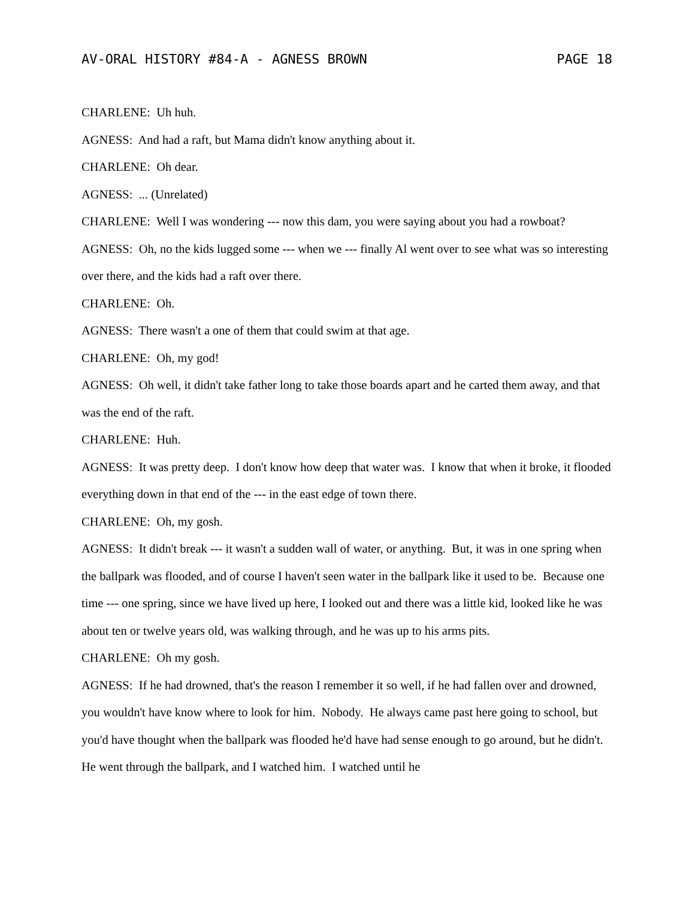AV-ORAL HISTORY #84-A - AGNESS BROWN PAGE 18
CHARLENE: Uh huh.
AGNESS: And had a raft, but Mama didn't know anything about it.
CHARLENE: Oh dear.
AGNESS: ... (Unrelated)
CHARLENE: Well I was wondering --- now this dam, you were saying about you had a rowboat?
AGNESS: Oh, no the kids lugged some --- when we --- finally Al went over to see what was so interesting over there, and the kids had a raft over there.
CHARLENE: Oh.
AGNESS: There wasn't a one of them that could swim at that age.
CHARLENE: Oh, my god!
AGNESS: Oh well, it didn't take father long to take those boards apart and he carted them away, and that was the end of the raft.
CHARLENE: Huh.
AGNESS: It was pretty deep. I don't know how deep that water was. I know that when it broke, it flooded everything down in that end of the --- in the east edge of town there.
CHARLENE: Oh, my gosh.
AGNESS: It didn't break --- it wasn't a sudden wall of water, or anything. But, it was in one spring when the ballpark was flooded, and of course I haven't seen water in the ballpark like it used to be. Because one time --- one spring, since we have lived up here, I looked out and there was a little kid, looked like he was about ten or twelve years old, was walking through, and he was up to his arms pits.
CHARLENE: Oh my gosh.
AGNESS: If he had drowned, that's the reason I remember it so well, if he had fallen over and drowned, you wouldn't have know where to look for him. Nobody. He always came past here going to school, but you'd have thought when the ballpark was flooded he'd have had sense enough to go around, but he didn't. He went through the ballpark, and I watched him. I watched until he